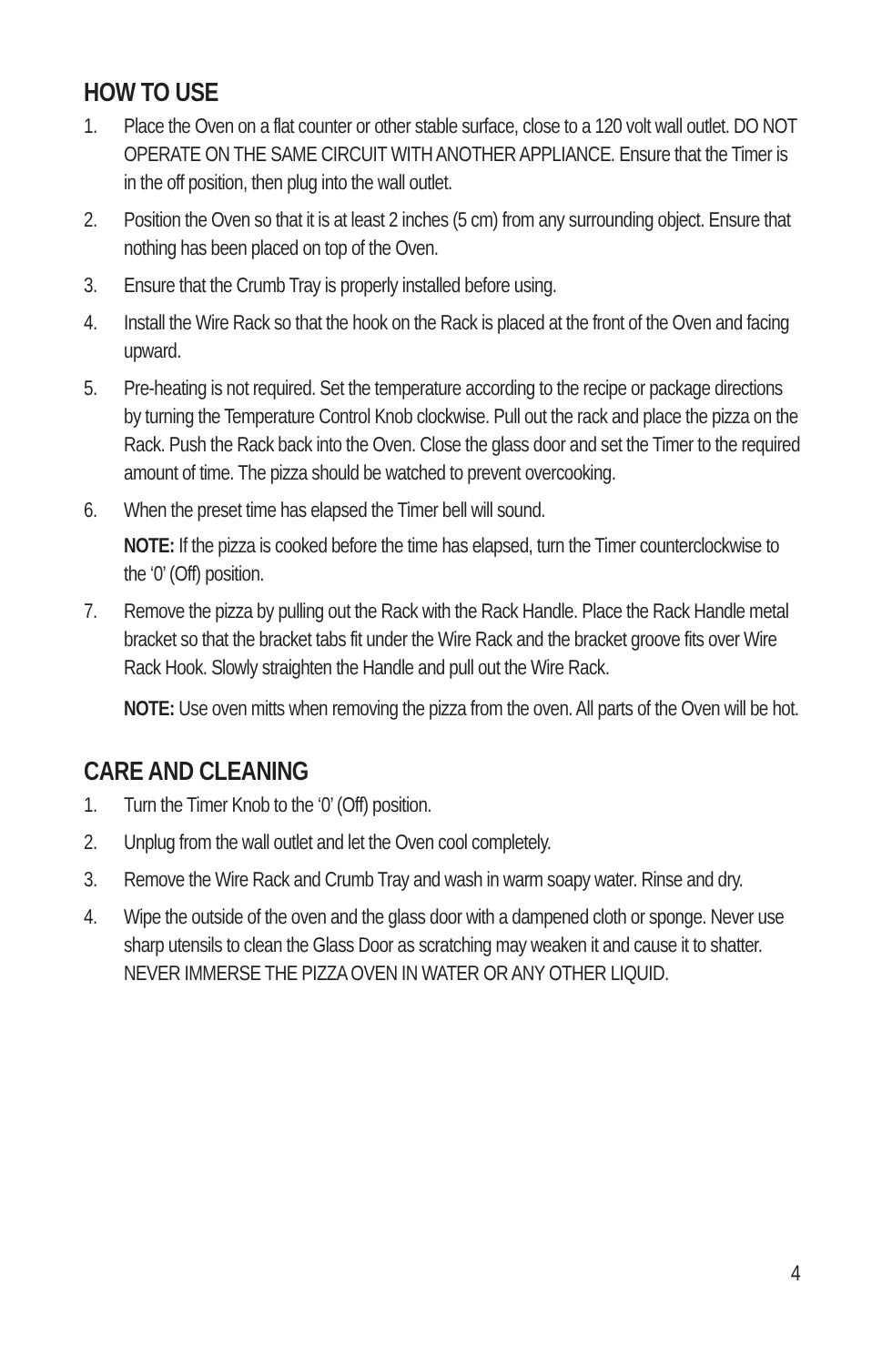HOW TO USE
1. Place the Oven on a flat counter or other stable surface, close to a 120 volt wall outlet. DO NOT OPERATE ON THE SAME CIRCUIT WITH ANOTHER APPLIANCE. Ensure that the Timer is in the off position, then plug into the wall outlet.
2. Position the Oven so that it is at least 2 inches (5 cm) from any surrounding object. Ensure that nothing has been placed on top of the Oven.
3. Ensure that the Crumb Tray is properly installed before using.
4. Install the Wire Rack so that the hook on the Rack is placed at the front of the Oven and facing upward.
5. Pre-heating is not required. Set the temperature according to the recipe or package directions by turning the Temperature Control Knob clockwise. Pull out the rack and place the pizza on the Rack. Push the Rack back into the Oven. Close the glass door and set the Timer to the required amount of time. The pizza should be watched to prevent overcooking.
6. When the preset time has elapsed the Timer bell will sound.
NOTE: If the pizza is cooked before the time has elapsed, turn the Timer counterclockwise to the ‘0’ (Off) position.
7. Remove the pizza by pulling out the Rack with the Rack Handle. Place the Rack Handle metal bracket so that the bracket tabs fit under the Wire Rack and the bracket groove fits over Wire Rack Hook. Slowly straighten the Handle and pull out the Wire Rack.
NOTE: Use oven mitts when removing the pizza from the oven. All parts of the Oven will be hot.
CARE AND CLEANING
1. Turn the Timer Knob to the ‘0’ (Off) position.
2. Unplug from the wall outlet and let the Oven cool completely.
3. Remove the Wire Rack and Crumb Tray and wash in warm soapy water. Rinse and dry.
4. Wipe the outside of the oven and the glass door with a dampened cloth or sponge. Never use sharp utensils to clean the Glass Door as scratching may weaken it and cause it to shatter. NEVER IMMERSE THE PIZZA OVEN IN WATER OR ANY OTHER LIQUID.
4